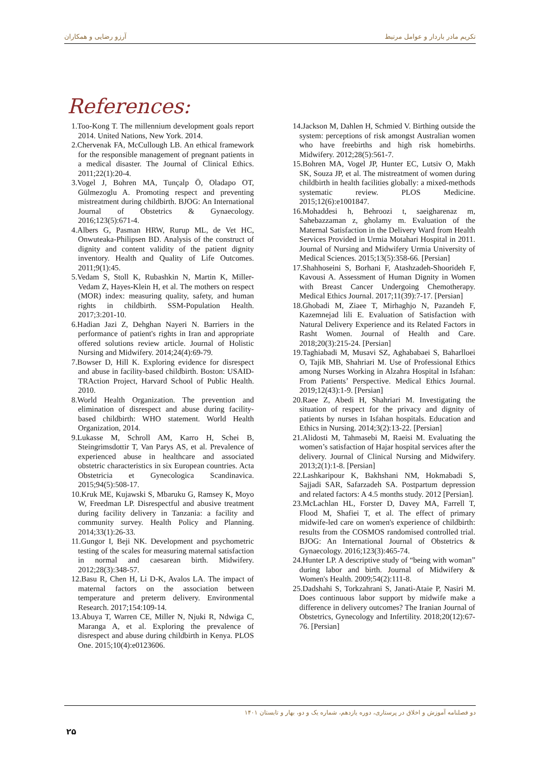تکریم مادر باردار و عوامل مرتبط آرزو رضایی و همکاران
References:
1.Too-Kong T. The millennium development goals report 2014. United Nations, New York. 2014.
2.Chervenak FA, McCullough LB. An ethical framework for the responsible management of pregnant patients in a medical disaster. The Journal of Clinical Ethics. 2011;22(1):20-4.
3.Vogel J, Bohren MA, Tunçalp Ö, Oladapo OT, Gülmezoglu A. Promoting respect and preventing mistreatment during childbirth. BJOG: An International Journal of Obstetrics & Gynaecology. 2016;123(5):671-4.
4.Albers G, Pasman HRW, Rurup ML, de Vet HC, Onwuteaka-Philipsen BD. Analysis of the construct of dignity and content validity of the patient dignity inventory. Health and Quality of Life Outcomes. 2011;9(1):45.
5.Vedam S, Stoll K, Rubashkin N, Martin K, Miller-Vedam Z, Hayes-Klein H, et al. The mothers on respect (MOR) index: measuring quality, safety, and human rights in childbirth. SSM-Population Health. 2017;3:201-10.
6.Hadian Jazi Z, Dehghan Nayeri N. Barriers in the performance of patient's rights in Iran and appropriate offered solutions review article. Journal of Holistic Nursing and Midwifery. 2014;24(4):69-79.
7.Bowser D, Hill K. Exploring evidence for disrespect and abuse in facility-based childbirth. Boston: USAID-TRAction Project, Harvard School of Public Health. 2010.
8.World Health Organization. The prevention and elimination of disrespect and abuse during facility-based childbirth: WHO statement. World Health Organization, 2014.
9.Lukasse M, Schroll AM, Karro H, Schei B, Steingrimsdottir T, Van Parys AS, et al. Prevalence of experienced abuse in healthcare and associated obstetric characteristics in six European countries. Acta Obstetricia et Gynecologica Scandinavica. 2015;94(5):508-17.
10.Kruk ME, Kujawski S, Mbaruku G, Ramsey K, Moyo W, Freedman LP. Disrespectful and abusive treatment during facility delivery in Tanzania: a facility and community survey. Health Policy and Planning. 2014;33(1):26-33.
11.Gungor I, Beji NK. Development and psychometric testing of the scales for measuring maternal satisfaction in normal and caesarean birth. Midwifery. 2012;28(3):348-57.
12.Basu R, Chen H, Li D-K, Avalos LA. The impact of maternal factors on the association between temperature and preterm delivery. Environmental Research. 2017;154:109-14.
13.Abuya T, Warren CE, Miller N, Njuki R, Ndwiga C, Maranga A, et al. Exploring the prevalence of disrespect and abuse during childbirth in Kenya. PLOS One. 2015;10(4):e0123606.
14.Jackson M, Dahlen H, Schmied V. Birthing outside the system: perceptions of risk amongst Australian women who have freebirths and high risk homebirths. Midwifery. 2012;28(5):561-7.
15.Bohren MA, Vogel JP, Hunter EC, Lutsiv O, Makh SK, Souza JP, et al. The mistreatment of women during childbirth in health facilities globally: a mixed-methods systematic review. PLOS Medicine. 2015;12(6):e1001847.
16.Mohaddesi h, Behroozi t, saeigharenaz m, Sahebazzaman z, gholamy m. Evaluation of the Maternal Satisfaction in the Delivery Ward from Health Services Provided in Urmia Motahari Hospital in 2011. Journal of Nursing and Midwifery Urmia University of Medical Sciences. 2015;13(5):358-66. [Persian]
17.Shahhoseini S, Borhani F, Atashzadeh-Shoorideh F, Kavousi A. Assessment of Human Dignity in Women with Breast Cancer Undergoing Chemotherapy. Medical Ethics Journal. 2017;11(39):7-17. [Persian]
18.Ghobadi M, Ziaee T, Mirhaghjo N, Pazandeh F, Kazemnejad lili E. Evaluation of Satisfaction with Natural Delivery Experience and its Related Factors in Rasht Women. Journal of Health and Care. 2018;20(3):215-24. [Persian]
19.Taghiabadi M, Musavi SZ, Aghababaei S, Baharlloei O, Tajik MB, Shahriari M. Use of Professional Ethics among Nurses Working in Alzahra Hospital in Isfahan: From Patients’ Perspective. Medical Ethics Journal. 2019;12(43):1-9. [Persian]
20.Raee Z, Abedi H, Shahriari M. Investigating the situation of respect for the privacy and dignity of patients by nurses in Isfahan hospitals. Education and Ethics in Nursing. 2014;3(2):13-22. [Persian]
21.Alidosti M, Tahmasebi M, Raeisi M. Evaluating the women’s satisfaction of Hajar hospital services after the delivery. Journal of Clinical Nursing and Midwifery. 2013;2(1):1-8. [Persian]
22.Lashkaripour K, Bakhshani NM, Hokmabadi S, Sajjadi SAR, Safarzadeh SA. Postpartum depression and related factors: A 4.5 months study. 2012 [Persian].
23.McLachlan HL, Forster D, Davey MA, Farrell T, Flood M, Shafiei T, et al. The effect of primary midwife-led care on women's experience of childbirth: results from the COSMOS randomised controlled trial. BJOG: An International Journal of Obstetrics & Gynaecology. 2016;123(3):465-74.
24.Hunter LP. A descriptive study of “being with woman” during labor and birth. Journal of Midwifery & Women's Health. 2009;54(2):111-8.
25.Dadshahi S, Torkzahrani S, Janati-Ataie P, Nasiri M. Does continuous labor support by midwife make a difference in delivery outcomes? The Iranian Journal of Obstetrics, Gynecology and Infertility. 2018;20(12):67-76. [Persian]
دو فصلنامه آموزش و اخلاق در پرستاری، دوره یازدهم، شماره یک و دو، بهار و تابستان ۱۴۰۱
۲۵